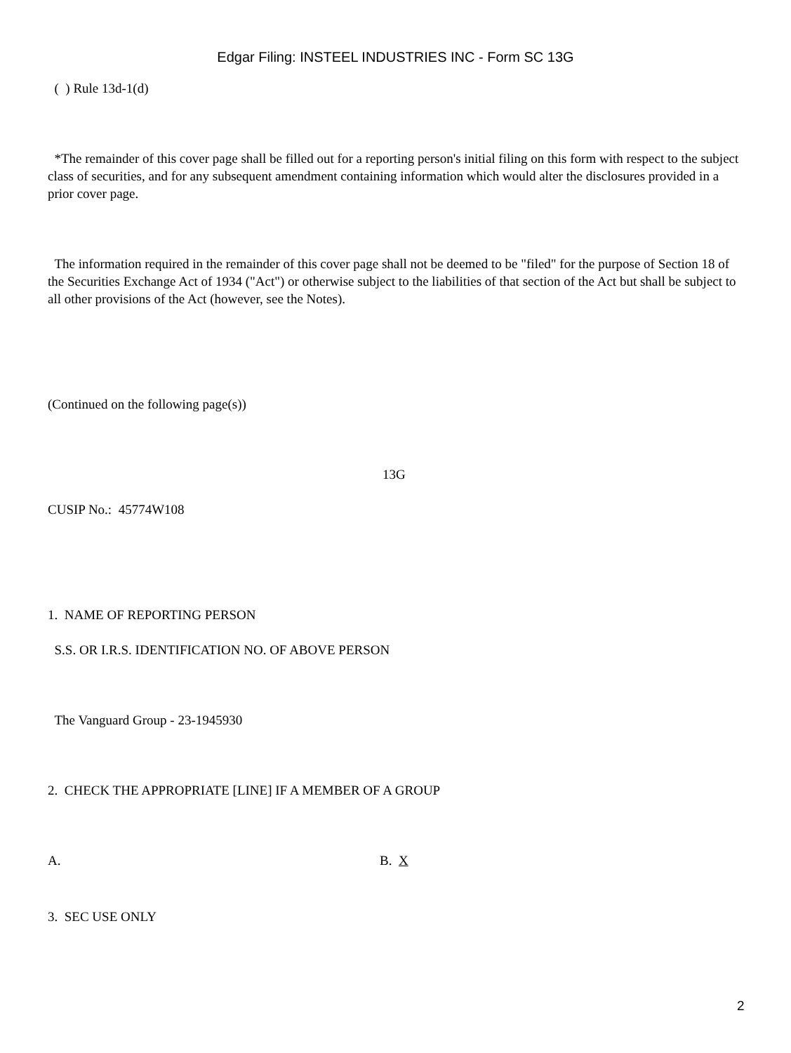Edgar Filing: INSTEEL INDUSTRIES INC - Form SC 13G
( ) Rule 13d-1(d)
*The remainder of this cover page shall be filled out for a reporting person's initial filing on this form with respect to the subject class of securities, and for any subsequent amendment containing information which would alter the disclosures provided in a prior cover page.
The information required in the remainder of this cover page shall not be deemed to be "filed" for the purpose of Section 18 of the Securities Exchange Act of 1934 ("Act") or otherwise subject to the liabilities of that section of the Act but shall be subject to all other provisions of the Act (however, see the Notes).
(Continued on the following page(s))
13G
CUSIP No.: 45774W108
1. NAME OF REPORTING PERSON
S.S. OR I.R.S. IDENTIFICATION NO. OF ABOVE PERSON
The Vanguard Group - 23-1945930
2. CHECK THE APPROPRIATE [LINE] IF A MEMBER OF A GROUP
A. B. X
3. SEC USE ONLY
2